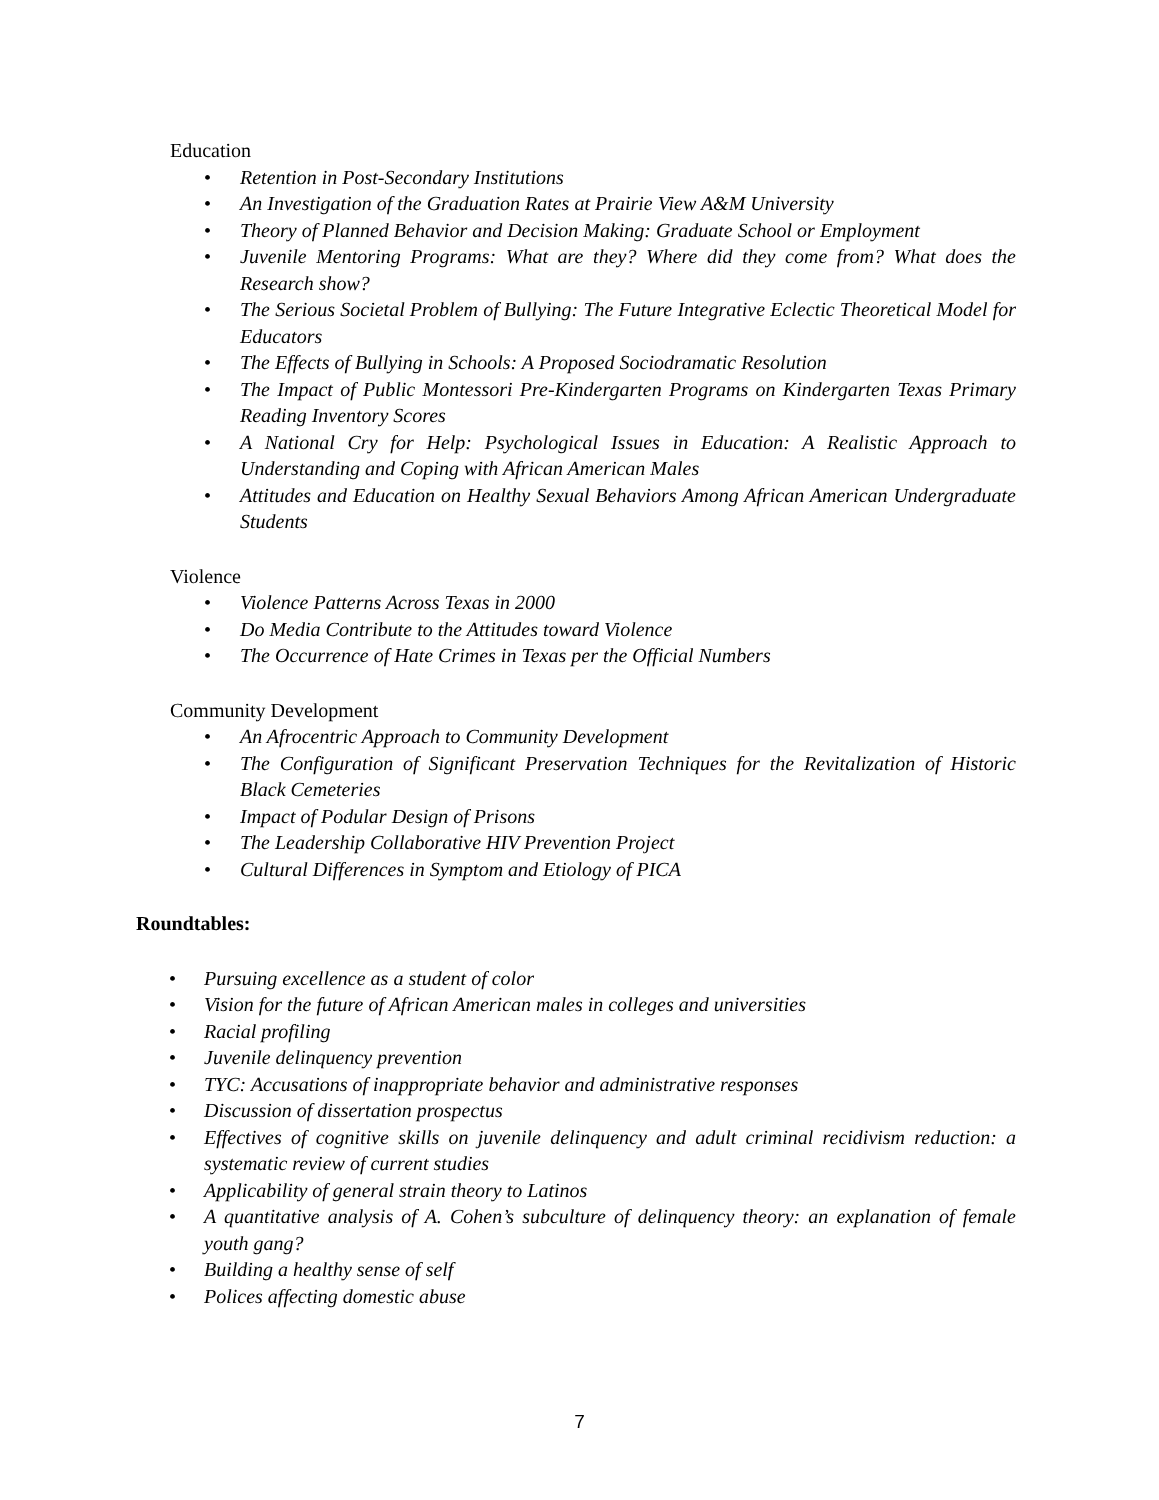Education
• Retention in Post-Secondary Institutions
• An Investigation of the Graduation Rates at Prairie View A&M University
• Theory of Planned Behavior and Decision Making: Graduate School or Employment
• Juvenile Mentoring Programs: What are they? Where did they come from? What does the Research show?
• The Serious Societal Problem of Bullying: The Future Integrative Eclectic Theoretical Model for Educators
• The Effects of Bullying in Schools: A Proposed Sociodramatic Resolution
• The Impact of Public Montessori Pre-Kindergarten Programs on Kindergarten Texas Primary Reading Inventory Scores
• A National Cry for Help: Psychological Issues in Education: A Realistic Approach to Understanding and Coping with African American Males
• Attitudes and Education on Healthy Sexual Behaviors Among African American Undergraduate Students
Violence
• Violence Patterns Across Texas in 2000
• Do Media Contribute to the Attitudes toward Violence
• The Occurrence of Hate Crimes in Texas per the Official Numbers
Community Development
• An Afrocentric Approach to Community Development
• The Configuration of Significant Preservation Techniques for the Revitalization of Historic Black Cemeteries
• Impact of Podular Design of Prisons
• The Leadership Collaborative HIV Prevention Project
• Cultural Differences in Symptom and Etiology of PICA
Roundtables:
• Pursuing excellence as a student of color
• Vision for the future of African American males in colleges and universities
• Racial profiling
• Juvenile delinquency prevention
• TYC: Accusations of inappropriate behavior and administrative responses
• Discussion of dissertation prospectus
• Effectives of cognitive skills on juvenile delinquency and adult criminal recidivism reduction: a systematic review of current studies
• Applicability of general strain theory to Latinos
• A quantitative analysis of A. Cohen’s subculture of delinquency theory: an explanation of female youth gang?
• Building a healthy sense of self
• Polices affecting domestic abuse
7